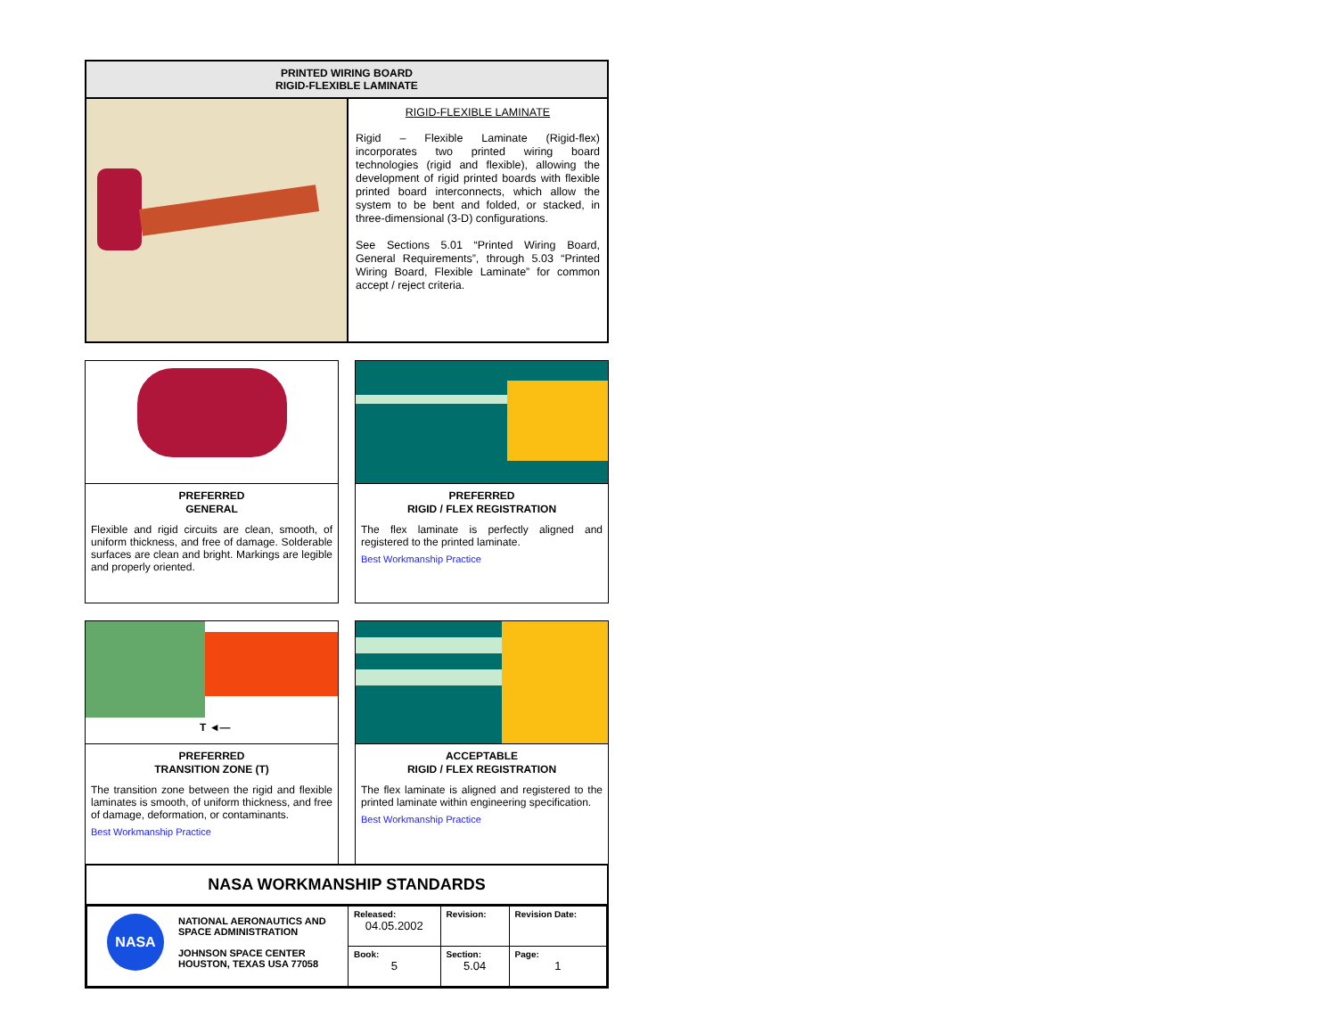PRINTED WIRING BOARD
RIGID-FLEXIBLE LAMINATE
RIGID-FLEXIBLE LAMINATE
Rigid – Flexible Laminate (Rigid-flex) incorporates two printed wiring board technologies (rigid and flexible), allowing the development of rigid printed boards with flexible printed board interconnects, which allow the system to be bent and folded, or stacked, in three-dimensional (3-D) configurations.
See Sections 5.01 “Printed Wiring Board, General Requirements”, through 5.03 “Printed Wiring Board, Flexible Laminate” for common accept / reject criteria.
PREFERRED
GENERAL
Flexible and rigid circuits are clean, smooth, of uniform thickness, and free of damage. Solderable surfaces are clean and bright. Markings are legible and properly oriented.
PREFERRED
RIGID / FLEX REGISTRATION
The flex laminate is perfectly aligned and registered to the printed laminate.
Best Workmanship Practice
T ◄—
PREFERRED
TRANSITION ZONE (T)
The transition zone between the rigid and flexible laminates is smooth, of uniform thickness, and free of damage, deformation, or contaminants.
Best Workmanship Practice
ACCEPTABLE
RIGID / FLEX REGISTRATION
The flex laminate is aligned and registered to the printed laminate within engineering specification.
Best Workmanship Practice
NASA WORKMANSHIP STANDARDS
| NASA NATIONAL AERONAUTICS AND SPACE ADMINISTRATION JOHNSON SPACE CENTER HOUSTON, TEXAS USA 77058 | Released: 04.05.2002 | Revision: | Revision Date: |
| | Book: 5 | Section: 5.04 | Page: 1 |